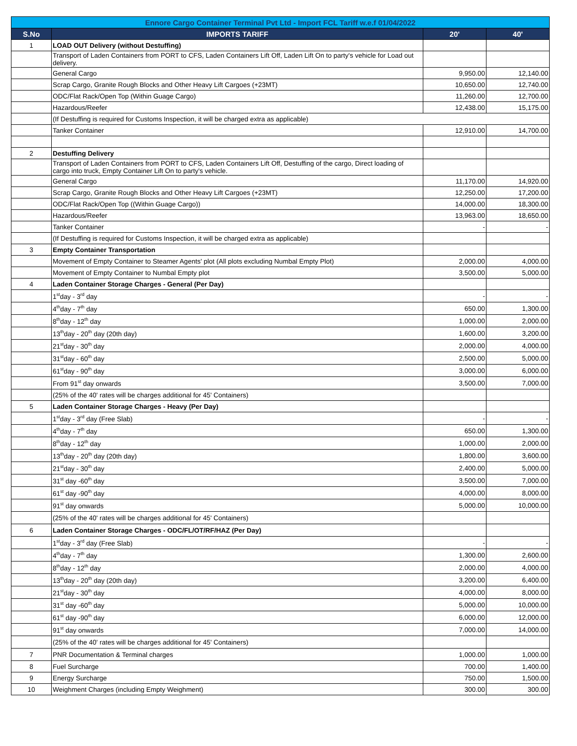| Ennore Cargo Container Terminal Pvt Ltd - Import FCL Tariff w.e.f 01/04/2022 | | | |
| --- | --- | --- | --- |
| S.No | IMPORTS TARIFF | 20' | 40' |
| 1 | LOAD OUT Delivery (without Destuffing) | | |
| | Transport of Laden Containers from PORT to CFS, Laden Containers Lift Off, Laden Lift On to party's vehicle for Load out delivery. | | |
| | General Cargo | 9,950.00 | 12,140.00 |
| | Scrap Cargo, Granite Rough Blocks and Other Heavy Lift Cargoes (+23MT) | 10,650.00 | 12,740.00 |
| | ODC/Flat Rack/Open Top (Within Guage Cargo) | 11,260.00 | 12,700.00 |
| | Hazardous/Reefer | 12,438.00 | 15,175.00 |
| | (If Destuffing is required for Customs Inspection, it will be charged extra as applicable) | | |
| | Tanker Container | 12,910.00 | 14,700.00 |
| 2 | Destuffing Delivery | | |
| | Transport of Laden Containers from PORT to CFS, Laden Containers Lift Off, Destuffing of the cargo, Direct loading of cargo into truck, Empty Container Lift On to party's vehicle. | | |
| | General Cargo | 11,170.00 | 14,920.00 |
| | Scrap Cargo, Granite Rough Blocks and Other Heavy Lift Cargoes (+23MT) | 12,250.00 | 17,200.00 |
| | ODC/Flat Rack/Open Top ((Within Guage Cargo)) | 14,000.00 | 18,300.00 |
| | Hazardous/Reefer | 13,963.00 | 18,650.00 |
| | Tanker Container | - | - |
| | (If Destuffing is required for Customs Inspection, it will be charged extra as applicable) | | |
| 3 | Empty Container Transportation | | |
| | Movement of Empty Container to Steamer Agents' plot (All plots excluding Numbal Empty Plot) | 2,000.00 | 4,000.00 |
| | Movement of Empty Container to Numbal Empty plot | 3,500.00 | 5,000.00 |
| 4 | Laden Container Storage Charges - General (Per Day) | | |
| | 1<sup>st</sup>day - 3<sup>rd</sup> day | - | - |
| | 4<sup>th</sup>day - 7<sup>th</sup> day | 650.00 | 1,300.00 |
| | 8<sup>th</sup>day - 12<sup>th</sup> day | 1,000.00 | 2,000.00 |
| | 13<sup>th</sup>day - 20<sup>th</sup> day (20th day) | 1,600.00 | 3,200.00 |
| | 21<sup>st</sup>day - 30<sup>th</sup> day | 2,000.00 | 4,000.00 |
| | 31<sup>st</sup>day - 60<sup>th</sup> day | 2,500.00 | 5,000.00 |
| | 61<sup>st</sup>day - 90<sup>th</sup> day | 3,000.00 | 6,000.00 |
| | From 91<sup>st</sup> day onwards | 3,500.00 | 7,000.00 |
| | (25% of the 40' rates will be charges additional for 45' Containers) | | |
| 5 | Laden Container Storage Charges - Heavy (Per Day) | | |
| | 1<sup>st</sup>day - 3<sup>rd</sup> day (Free Slab) | - | - |
| | 4<sup>th</sup>day - 7<sup>th</sup> day | 650.00 | 1,300.00 |
| | 8<sup>th</sup>day - 12<sup>th</sup> day | 1,000.00 | 2,000.00 |
| | 13<sup>th</sup>day - 20<sup>th</sup> day (20th day) | 1,800.00 | 3,600.00 |
| | 21<sup>st</sup>day - 30<sup>th</sup> day | 2,400.00 | 5,000.00 |
| | 31<sup>st</sup> day -60<sup>th</sup> day | 3,500.00 | 7,000.00 |
| | 61<sup>st</sup> day -90<sup>th</sup> day | 4,000.00 | 8,000.00 |
| | 91<sup>st</sup> day onwards | 5,000.00 | 10,000.00 |
| | (25% of the 40' rates will be charges additional for 45' Containers) | | |
| 6 | Laden Container Storage Charges - ODC/FL/OT/RF/HAZ (Per Day) | | |
| | 1<sup>st</sup>day - 3<sup>rd</sup> day (Free Slab) | - | - |
| | 4<sup>th</sup>day - 7<sup>th</sup> day | 1,300.00 | 2,600.00 |
| | 8<sup>th</sup>day - 12<sup>th</sup> day | 2,000.00 | 4,000.00 |
| | 13<sup>th</sup>day - 20<sup>th</sup> day (20th day) | 3,200.00 | 6,400.00 |
| | 21<sup>st</sup>day - 30<sup>th</sup> day | 4,000.00 | 8,000.00 |
| | 31<sup>st</sup> day -60<sup>th</sup> day | 5,000.00 | 10,000.00 |
| | 61<sup>st</sup> day -90<sup>th</sup> day | 6,000.00 | 12,000.00 |
| | 91<sup>st</sup> day onwards | 7,000.00 | 14,000.00 |
| | (25% of the 40' rates will be charges additional for 45' Containers) | | |
| 7 | PNR Documentation & Terminal charges | 1,000.00 | 1,000.00 |
| 8 | Fuel Surcharge | 700.00 | 1,400.00 |
| 9 | Energy Surcharge | 750.00 | 1,500.00 |
| 10 | Weighment Charges (including Empty Weighment) | 300.00 | 300.00 |